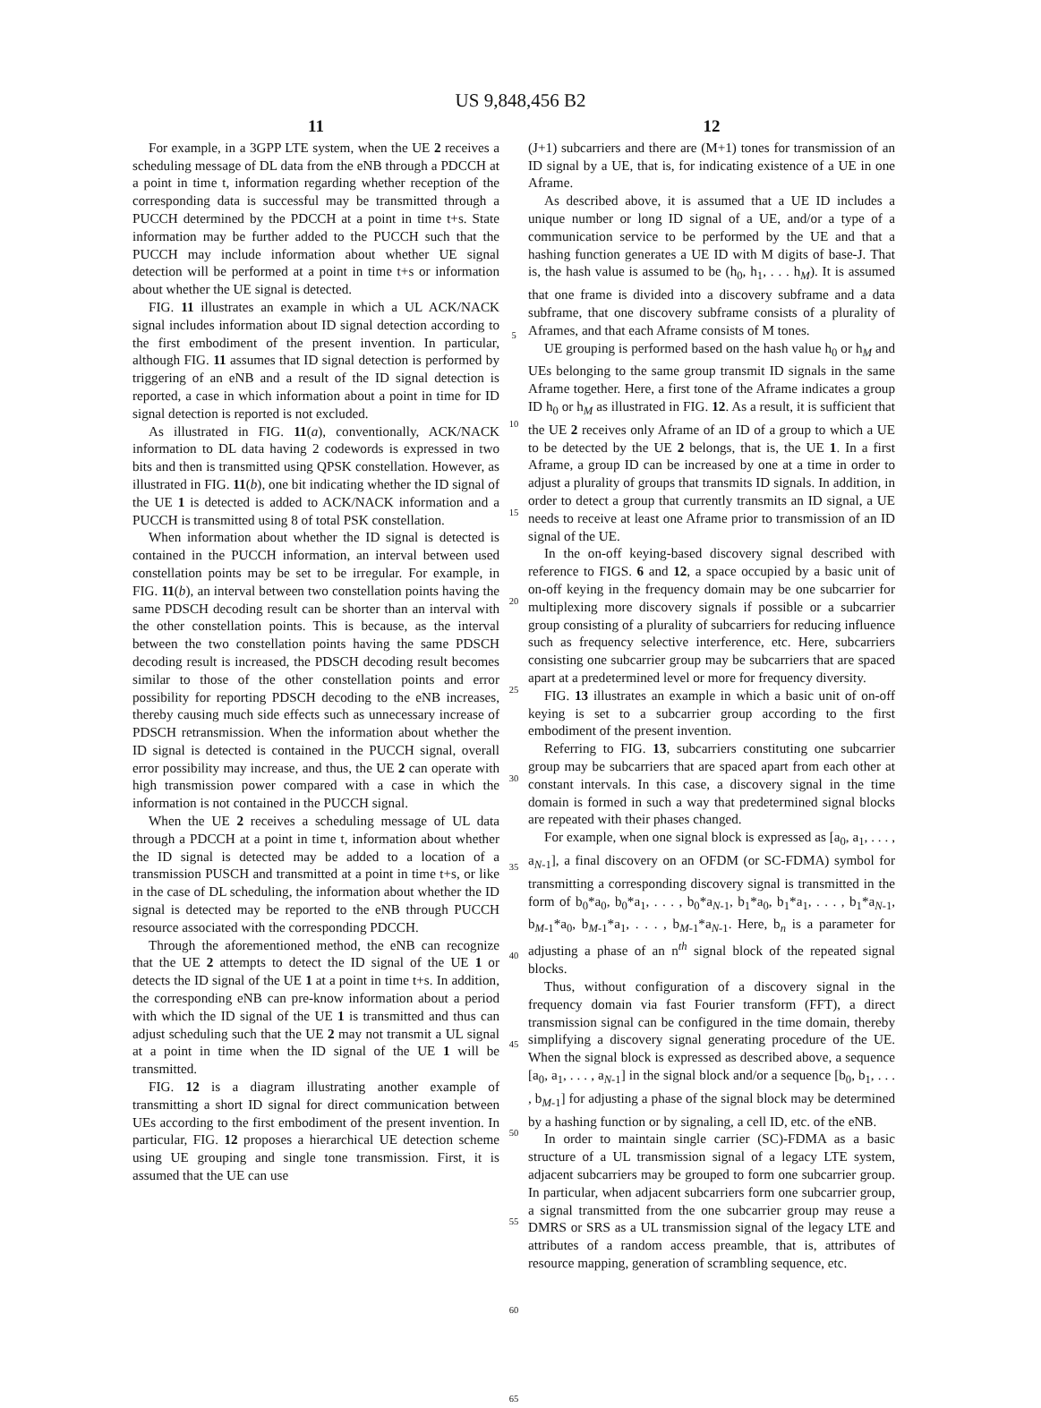US 9,848,456 B2
11
For example, in a 3GPP LTE system, when the UE 2 receives a scheduling message of DL data from the eNB through a PDCCH at a point in time t, information regarding whether reception of the corresponding data is successful may be transmitted through a PUCCH determined by the PDCCH at a point in time t+s. State information may be further added to the PUCCH such that the PUCCH may include information about whether UE signal detection will be performed at a point in time t+s or information about whether the UE signal is detected.
FIG. 11 illustrates an example in which a UL ACK/NACK signal includes information about ID signal detection according to the first embodiment of the present invention. In particular, although FIG. 11 assumes that ID signal detection is performed by triggering of an eNB and a result of the ID signal detection is reported, a case in which information about a point in time for ID signal detection is reported is not excluded.
As illustrated in FIG. 11(a), conventionally, ACK/NACK information to DL data having 2 codewords is expressed in two bits and then is transmitted using QPSK constellation. However, as illustrated in FIG. 11(b), one bit indicating whether the ID signal of the UE 1 is detected is added to ACK/NACK information and a PUCCH is transmitted using 8 of total PSK constellation.
When information about whether the ID signal is detected is contained in the PUCCH information, an interval between used constellation points may be set to be irregular. For example, in FIG. 11(b), an interval between two constellation points having the same PDSCH decoding result can be shorter than an interval with the other constellation points. This is because, as the interval between the two constellation points having the same PDSCH decoding result is increased, the PDSCH decoding result becomes similar to those of the other constellation points and error possibility for reporting PDSCH decoding to the eNB increases, thereby causing much side effects such as unnecessary increase of PDSCH retransmission. When the information about whether the ID signal is detected is contained in the PUCCH signal, overall error possibility may increase, and thus, the UE 2 can operate with high transmission power compared with a case in which the information is not contained in the PUCCH signal.
When the UE 2 receives a scheduling message of UL data through a PDCCH at a point in time t, information about whether the ID signal is detected may be added to a location of a transmission PUSCH and transmitted at a point in time t+s, or like in the case of DL scheduling, the information about whether the ID signal is detected may be reported to the eNB through PUCCH resource associated with the corresponding PDCCH.
Through the aforementioned method, the eNB can recognize that the UE 2 attempts to detect the ID signal of the UE 1 or detects the ID signal of the UE 1 at a point in time t+s. In addition, the corresponding eNB can pre-know information about a period with which the ID signal of the UE 1 is transmitted and thus can adjust scheduling such that the UE 2 may not transmit a UL signal at a point in time when the ID signal of the UE 1 will be transmitted.
FIG. 12 is a diagram illustrating another example of transmitting a short ID signal for direct communication between UEs according to the first embodiment of the present invention. In particular, FIG. 12 proposes a hierarchical UE detection scheme using UE grouping and single tone transmission. First, it is assumed that the UE can use
5
10
15
20
25
30
35
40
45
50
55
60
65
12
(J+1) subcarriers and there are (M+1) tones for transmission of an ID signal by a UE, that is, for indicating existence of a UE in one Aframe.
As described above, it is assumed that a UE ID includes a unique number or long ID signal of a UE, and/or a type of a communication service to be performed by the UE and that a hashing function generates a UE ID with M digits of base-J. That is, the hash value is assumed to be (h<sub>0</sub>, h<sub>1</sub>, . . . h<sub>M</sub>). It is assumed that one frame is divided into a discovery subframe and a data subframe, that one discovery subframe consists of a plurality of Aframes, and that each Aframe consists of M tones.
UE grouping is performed based on the hash value h<sub>0</sub> or h<sub>M</sub> and UEs belonging to the same group transmit ID signals in the same Aframe together. Here, a first tone of the Aframe indicates a group ID h<sub>0</sub> or h<sub>M</sub> as illustrated in FIG. 12. As a result, it is sufficient that the UE 2 receives only Aframe of an ID of a group to which a UE to be detected by the UE 2 belongs, that is, the UE 1. In a first Aframe, a group ID can be increased by one at a time in order to adjust a plurality of groups that transmits ID signals. In addition, in order to detect a group that currently transmits an ID signal, a UE needs to receive at least one Aframe prior to transmission of an ID signal of the UE.
In the on-off keying-based discovery signal described with reference to FIGS. 6 and 12, a space occupied by a basic unit of on-off keying in the frequency domain may be one subcarrier for multiplexing more discovery signals if possible or a subcarrier group consisting of a plurality of subcarriers for reducing influence such as frequency selective interference, etc. Here, subcarriers consisting one subcarrier group may be subcarriers that are spaced apart at a predetermined level or more for frequency diversity.
FIG. 13 illustrates an example in which a basic unit of on-off keying is set to a subcarrier group according to the first embodiment of the present invention.
Referring to FIG. 13, subcarriers constituting one subcarrier group may be subcarriers that are spaced apart from each other at constant intervals. In this case, a discovery signal in the time domain is formed in such a way that predetermined signal blocks are repeated with their phases changed.
For example, when one signal block is expressed as [a<sub>0</sub>, a<sub>1</sub>, . . . , a<sub>N-1</sub>], a final discovery on an OFDM (or SC-FDMA) symbol for transmitting a corresponding discovery signal is transmitted in the form of b<sub>0</sub>*a<sub>0</sub>, b<sub>0</sub>*a<sub>1</sub>, . . . , b<sub>0</sub>*a<sub>N-1</sub>, b<sub>1</sub>*a<sub>0</sub>, b<sub>1</sub>*a<sub>1</sub>, . . . , b<sub>1</sub>*a<sub>N-1</sub>, b<sub>M-1</sub>*a<sub>0</sub>, b<sub>M-1</sub>*a<sub>1</sub>, . . . , b<sub>M-1</sub>*a<sub>N-1</sub>. Here, b<sub>n</sub> is a parameter for adjusting a phase of an n<sup>th</sup> signal block of the repeated signal blocks.
Thus, without configuration of a discovery signal in the frequency domain via fast Fourier transform (FFT), a direct transmission signal can be configured in the time domain, thereby simplifying a discovery signal generating procedure of the UE. When the signal block is expressed as described above, a sequence [a<sub>0</sub>, a<sub>1</sub>, . . . , a<sub>N-1</sub>] in the signal block and/or a sequence [b<sub>0</sub>, b<sub>1</sub>, . . . , b<sub>M-1</sub>] for adjusting a phase of the signal block may be determined by a hashing function or by signaling, a cell ID, etc. of the eNB.
In order to maintain single carrier (SC)-FDMA as a basic structure of a UL transmission signal of a legacy LTE system, adjacent subcarriers may be grouped to form one subcarrier group. In particular, when adjacent subcarriers form one subcarrier group, a signal transmitted from the one subcarrier group may reuse a DMRS or SRS as a UL transmission signal of the legacy LTE and attributes of a random access preamble, that is, attributes of resource mapping, generation of scrambling sequence, etc.